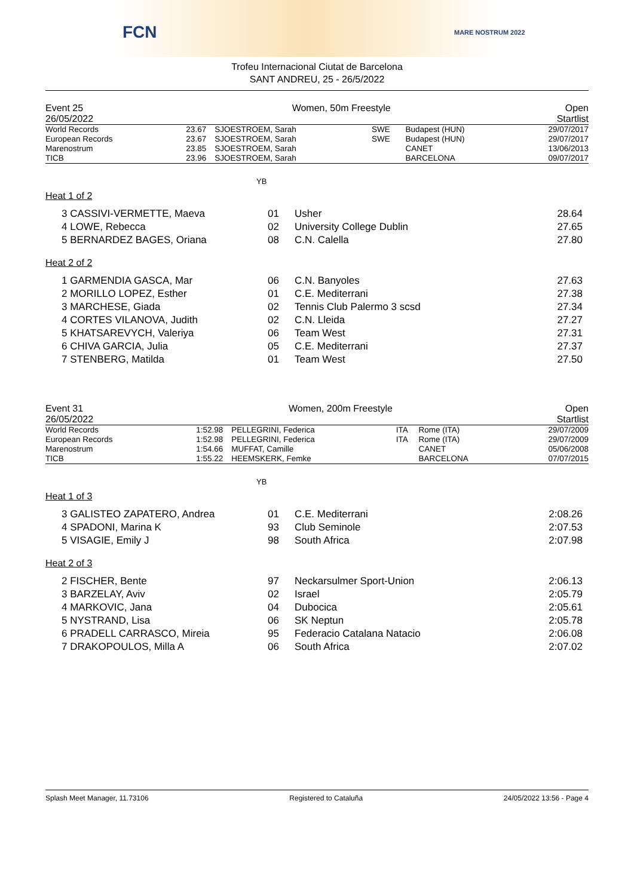FCN MARE NOSTRUM 2022
Trofeu Internacional Ciutat de Barcelona
SANT ANDREU, 25 - 26/5/2022
| Event 25 | Women, 50m Freestyle | Open |
| 26/05/2022 | | Startlist |
| World Records | 23.67 | SJOESTROEM, Sarah | SWE | Budapest (HUN) | 29/07/2017 |
| European Records | 23.67 | SJOESTROEM, Sarah | SWE | Budapest (HUN) | 29/07/2017 |
| Marenostrum | 23.85 | SJOESTROEM, Sarah | | CANET | 13/06/2013 |
| TICB | 23.96 | SJOESTROEM, Sarah | | BARCELONA | 09/07/2017 |
YB
Heat 1 of 2
| 3 CASSIVI-VERMETTE, Maeva | 01 | Usher | 28.64 |
| 4 LOWE, Rebecca | 02 | University College Dublin | 27.65 |
| 5 BERNARDEZ BAGES, Oriana | 08 | C.N. Calella | 27.80 |
Heat 2 of 2
| 1 GARMENDIA GASCA, Mar | 06 | C.N. Banyoles | 27.63 |
| 2 MORILLO LOPEZ, Esther | 01 | C.E. Mediterrani | 27.38 |
| 3 MARCHESE, Giada | 02 | Tennis Club Palermo 3 scsd | 27.34 |
| 4 CORTES VILANOVA, Judith | 02 | C.N. Lleida | 27.27 |
| 5 KHATSAREVYCH, Valeriya | 06 | Team West | 27.31 |
| 6 CHIVA GARCIA, Julia | 05 | C.E. Mediterrani | 27.37 |
| 7 STENBERG, Matilda | 01 | Team West | 27.50 |
| Event 31 | Women, 200m Freestyle | Open |
| 26/05/2022 | | Startlist |
| World Records | 1:52.98 | PELLEGRINI, Federica | ITA | Rome (ITA) | 29/07/2009 |
| European Records | 1:52.98 | PELLEGRINI, Federica | ITA | Rome (ITA) | 29/07/2009 |
| Marenostrum | 1:54.66 | MUFFAT, Camille | | CANET | 05/06/2008 |
| TICB | 1:55.22 | HEEMSKERK, Femke | | BARCELONA | 07/07/2015 |
YB
Heat 1 of 3
| 3 GALISTEO ZAPATERO, Andrea | 01 | C.E. Mediterrani | 2:08.26 |
| 4 SPADONI, Marina K | 93 | Club Seminole | 2:07.53 |
| 5 VISAGIE, Emily J | 98 | South Africa | 2:07.98 |
Heat 2 of 3
| 2 FISCHER, Bente | 97 | Neckarsulmer Sport-Union | 2:06.13 |
| 3 BARZELAY, Aviv | 02 | Israel | 2:05.79 |
| 4 MARKOVIC, Jana | 04 | Dubocica | 2:05.61 |
| 5 NYSTRAND, Lisa | 06 | SK Neptun | 2:05.78 |
| 6 PRADELL CARRASCO, Mireia | 95 | Federacio Catalana Natacio | 2:06.08 |
| 7 DRAKOPOULOS, Milla A | 06 | South Africa | 2:07.02 |
Splash Meet Manager, 11.73106 Registered to Cataluña 24/05/2022 13:56 - Page 4